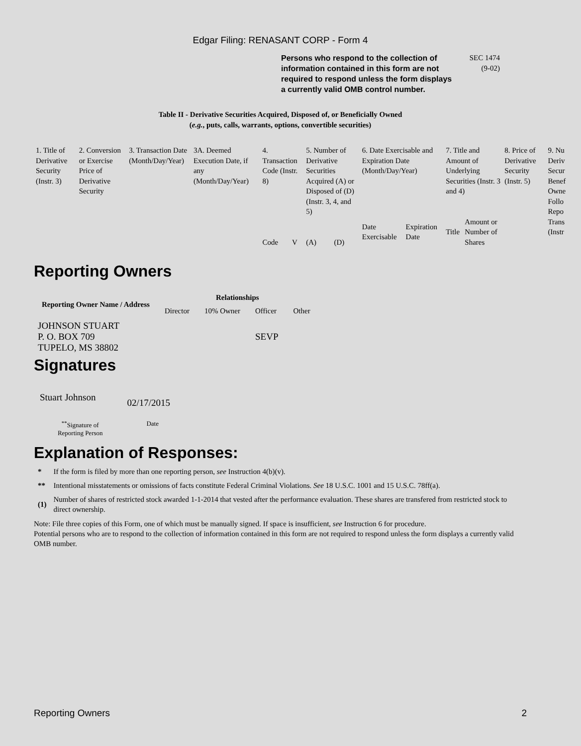Edgar Filing: RENASANT CORP - Form 4
Persons who respond to the collection of information contained in this form are not required to respond unless the form displays a currently valid OMB control number.
SEC 1474
(9-02)
Table II - Derivative Securities Acquired, Disposed of, or Beneficially Owned
(e.g., puts, calls, warrants, options, convertible securities)
| 1. Title of Derivative Security (Instr. 3) | 2. Conversion or Exercise Price of Derivative Security | 3. Transaction Date (Month/Day/Year) | 3A. Deemed Execution Date, if any (Month/Day/Year) | 4. Transaction Code (Instr. 8) | | 5. Number of Derivative Securities Acquired (A) or Disposed of (D) (Instr. 3, 4, and 5) | | 6. Date Exercisable and Expiration Date (Month/Day/Year) | | 7. Title and Amount of Underlying Securities (Instr. 3 and 4) | | 8. Price of Derivative Security (Instr. 5) | 9. Nu Deriv Secur Benef Owne Follo Repo Trans (Instr |
| | | | | Code | V | (A) | (D) | Date Exercisable | Expiration Date | Title | Amount or Number of Shares | | |
Reporting Owners
| Reporting Owner Name / Address | Relationships | | | |
| --- | --- | --- | --- | --- |
| | Director | 10% Owner | Officer | Other |
| JOHNSON STUART P. O. BOX 709 TUPELO, MS 38802 | | | SEVP | |
Signatures
| Stuart Johnson | 02/17/2015 |
| <sup>**</sup> Signature of Reporting Person | Date |
Explanation of Responses:
| * | If the form is filed by more than one reporting person, see Instruction 4(b)(v). |
| ** | Intentional misstatements or omissions of facts constitute Federal Criminal Violations. See 18 U.S.C. 1001 and 15 U.S.C. 78ff(a). |
| (1) | Number of shares of restricted stock awarded 1-1-2014 that vested after the performance evaluation. These shares are transfered from restricted stock to direct ownership. |
Note: File three copies of this Form, one of which must be manually signed. If space is insufficient, see Instruction 6 for procedure.
Potential persons who are to respond to the collection of information contained in this form are not required to respond unless the form displays a currently valid OMB number.
Reporting Owners 2